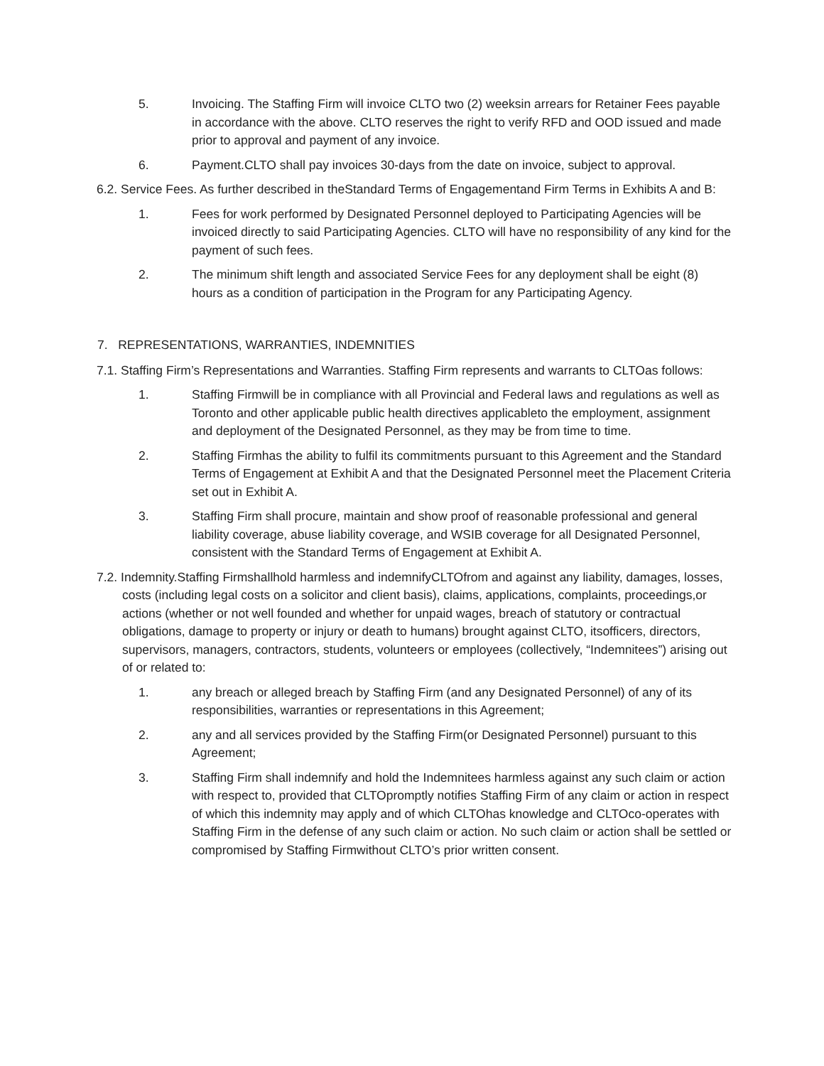5. Invoicing. The Staffing Firm will invoice CLTO two (2) weeksin arrears for Retainer Fees payable in accordance with the above. CLTO reserves the right to verify RFD and OOD issued and made prior to approval and payment of any invoice.
6. Payment.CLTO shall pay invoices 30-days from the date on invoice, subject to approval.
6.2. Service Fees. As further described in theStandard Terms of Engagementand Firm Terms in Exhibits A and B:
1. Fees for work performed by Designated Personnel deployed to Participating Agencies will be invoiced directly to said Participating Agencies. CLTO will have no responsibility of any kind for the payment of such fees.
2. The minimum shift length and associated Service Fees for any deployment shall be eight (8) hours as a condition of participation in the Program for any Participating Agency.
7. REPRESENTATIONS, WARRANTIES, INDEMNITIES
7.1. Staffing Firm’s Representations and Warranties. Staffing Firm represents and warrants to CLTOas follows:
1. Staffing Firmwill be in compliance with all Provincial and Federal laws and regulations as well as Toronto and other applicable public health directives applicableto the employment, assignment and deployment of the Designated Personnel, as they may be from time to time.
2. Staffing Firmhas the ability to fulfil its commitments pursuant to this Agreement and the Standard Terms of Engagement at Exhibit A and that the Designated Personnel meet the Placement Criteria set out in Exhibit A.
3. Staffing Firm shall procure, maintain and show proof of reasonable professional and general liability coverage, abuse liability coverage, and WSIB coverage for all Designated Personnel, consistent with the Standard Terms of Engagement at Exhibit A.
7.2. Indemnity.Staffing Firmshallhold harmless and indemnifyCLTOfrom and against any liability, damages, losses, costs (including legal costs on a solicitor and client basis), claims, applications, complaints, proceedings,or actions (whether or not well founded and whether for unpaid wages, breach of statutory or contractual obligations, damage to property or injury or death to humans) brought against CLTO, itsofficers, directors, supervisors, managers, contractors, students, volunteers or employees (collectively, “Indemnitees”) arising out of or related to:
1. any breach or alleged breach by Staffing Firm (and any Designated Personnel) of any of its responsibilities, warranties or representations in this Agreement;
2. any and all services provided by the Staffing Firm(or Designated Personnel) pursuant to this Agreement;
3. Staffing Firm shall indemnify and hold the Indemnitees harmless against any such claim or action with respect to, provided that CLTOpromptly notifies Staffing Firm of any claim or action in respect of which this indemnity may apply and of which CLTOhas knowledge and CLTOco-operates with Staffing Firm in the defense of any such claim or action. No such claim or action shall be settled or compromised by Staffing Firmwithout CLTO’s prior written consent.